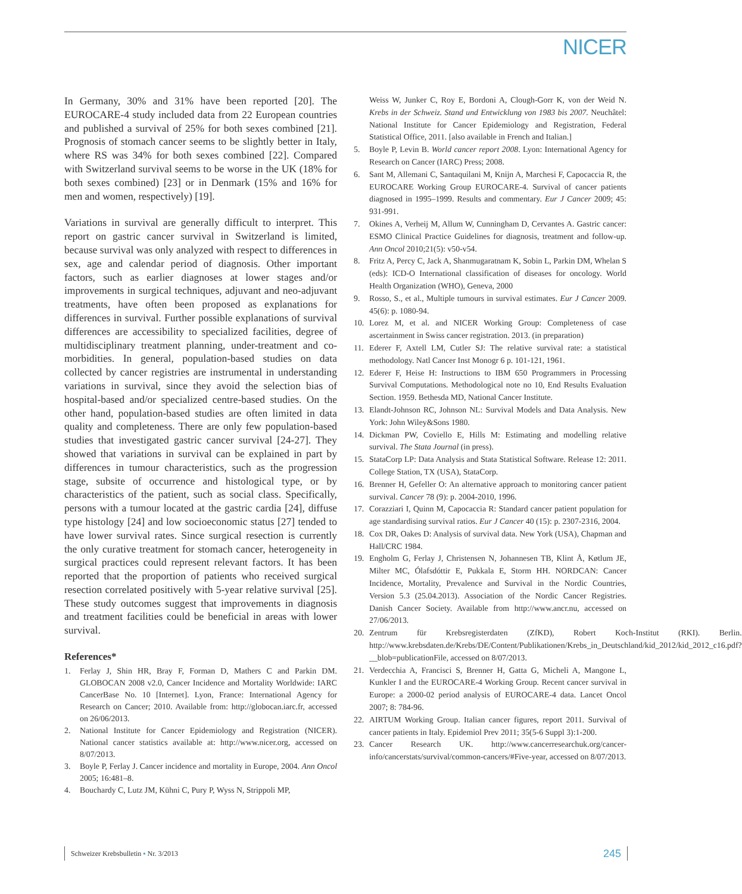NICER
In Germany, 30% and 31% have been reported [20]. The EUROCARE-4 study included data from 22 European countries and published a survival of 25% for both sexes combined [21]. Prognosis of stomach cancer seems to be slightly better in Italy, where RS was 34% for both sexes combined [22]. Compared with Switzerland survival seems to be worse in the UK (18% for both sexes combined) [23] or in Denmark (15% and 16% for men and women, respectively) [19].
Variations in survival are generally difficult to interpret. This report on gastric cancer survival in Switzerland is limited, because survival was only analyzed with respect to differences in sex, age and calendar period of diagnosis. Other important factors, such as earlier diagnoses at lower stages and/or improvements in surgical techniques, adjuvant and neo-adjuvant treatments, have often been proposed as explanations for differences in survival. Further possible explanations of survival differences are accessibility to specialized facilities, degree of multidisciplinary treatment planning, under-treatment and co-morbidities. In general, population-based studies on data collected by cancer registries are instrumental in understanding variations in survival, since they avoid the selection bias of hospital-based and/or specialized centre-based studies. On the other hand, population-based studies are often limited in data quality and completeness. There are only few population-based studies that investigated gastric cancer survival [24-27]. They showed that variations in survival can be explained in part by differences in tumour characteristics, such as the progression stage, subsite of occurrence and histological type, or by characteristics of the patient, such as social class. Specifically, persons with a tumour located at the gastric cardia [24], diffuse type histology [24] and low socioeconomic status [27] tended to have lower survival rates. Since surgical resection is currently the only curative treatment for stomach cancer, heterogeneity in surgical practices could represent relevant factors. It has been reported that the proportion of patients who received surgical resection correlated positively with 5-year relative survival [25]. These study outcomes suggest that improvements in diagnosis and treatment facilities could be beneficial in areas with lower survival.
References*
1. Ferlay J, Shin HR, Bray F, Forman D, Mathers C and Parkin DM. GLOBOCAN 2008 v2.0, Cancer Incidence and Mortality Worldwide: IARC CancerBase No. 10 [Internet]. Lyon, France: International Agency for Research on Cancer; 2010. Available from: http://globocan.iarc.fr, accessed on 26/06/2013.
2. National Institute for Cancer Epidemiology and Registration (NICER). National cancer statistics available at: http://www.nicer.org, accessed on 8/07/2013.
3. Boyle P, Ferlay J. Cancer incidence and mortality in Europe, 2004. Ann Oncol 2005; 16:481–8.
4. Bouchardy C, Lutz JM, Kühni C, Pury P, Wyss N, Strippoli MP,
Weiss W, Junker C, Roy E, Bordoni A, Clough-Gorr K, von der Weid N. Krebs in der Schweiz. Stand und Entwicklung von 1983 bis 2007. Neuchâtel: National Institute for Cancer Epidemiology and Registration, Federal Statistical Office, 2011. [also available in French and Italian.]
5. Boyle P, Levin B. World cancer report 2008. Lyon: International Agency for Research on Cancer (IARC) Press; 2008.
6. Sant M, Allemani C, Santaquilani M, Knijn A, Marchesi F, Capocaccia R, the EUROCARE Working Group EUROCARE-4. Survival of cancer patients diagnosed in 1995–1999. Results and commentary. Eur J Cancer 2009; 45: 931-991.
7. Okines A, Verheij M, Allum W, Cunningham D, Cervantes A. Gastric cancer: ESMO Clinical Practice Guidelines for diagnosis, treatment and follow-up. Ann Oncol 2010;21(5): v50-v54.
8. Fritz A, Percy C, Jack A, Shanmugaratnam K, Sobin L, Parkin DM, Whelan S (eds): ICD-O International classification of diseases for oncology. World Health Organization (WHO), Geneva, 2000
9. Rosso, S., et al., Multiple tumours in survival estimates. Eur J Cancer 2009. 45(6): p. 1080-94.
10. Lorez M, et al. and NICER Working Group: Completeness of case ascertainment in Swiss cancer registration. 2013. (in preparation)
11. Ederer F, Axtell LM, Cutler SJ: The relative survival rate: a statistical methodology. Natl Cancer Inst Monogr 6 p. 101-121, 1961.
12. Ederer F, Heise H: Instructions to IBM 650 Programmers in Processing Survival Computations. Methodological note no 10, End Results Evaluation Section. 1959. Bethesda MD, National Cancer Institute.
13. Elandt-Johnson RC, Johnson NL: Survival Models and Data Analysis. New York: John Wiley&Sons 1980.
14. Dickman PW, Coviello E, Hills M: Estimating and modelling relative survival. The Stata Journal (in press).
15. StataCorp LP: Data Analysis and Stata Statistical Software. Release 12: 2011. College Station, TX (USA), StataCorp.
16. Brenner H, Gefeller O: An alternative approach to monitoring cancer patient survival. Cancer 78 (9): p. 2004-2010, 1996.
17. Corazziari I, Quinn M, Capocaccia R: Standard cancer patient population for age standardising survival ratios. Eur J Cancer 40 (15): p. 2307-2316, 2004.
18. Cox DR, Oakes D: Analysis of survival data. New York (USA), Chapman and Hall/CRC 1984.
19. Engholm G, Ferlay J, Christensen N, Johannesen TB, Klint Å, Køtlum JE, Milter MC, Ólafsdóttir E, Pukkala E, Storm HH. NORDCAN: Cancer Incidence, Mortality, Prevalence and Survival in the Nordic Countries, Version 5.3 (25.04.2013). Association of the Nordic Cancer Registries. Danish Cancer Society. Available from http://www.ancr.nu, accessed on 27/06/2013.
20. Zentrum für Krebsregisterdaten (ZfKD), Robert Koch-Institut (RKI). Berlin. http://www.krebsdaten.de/Krebs/DE/Content/Publikationen/Krebs_in_Deutschland/kid_2012/kid_2012_c16.pdf?__blob=publicationFile, accessed on 8/07/2013.
21. Verdecchia A, Francisci S, Brenner H, Gatta G, Micheli A, Mangone L, Kunkler I and the EUROCARE-4 Working Group. Recent cancer survival in Europe: a 2000-02 period analysis of EUROCARE-4 data. Lancet Oncol 2007; 8: 784-96.
22. AIRTUM Working Group. Italian cancer figures, report 2011. Survival of cancer patients in Italy. Epidemiol Prev 2011; 35(5-6 Suppl 3):1-200.
23. Cancer Research UK. http://www.cancerresearchuk.org/cancer-info/cancerstats/survival/common-cancers/#Five-year, accessed on 8/07/2013.
Schweizer Krebsbulletin ▪ Nr. 3/2013 245